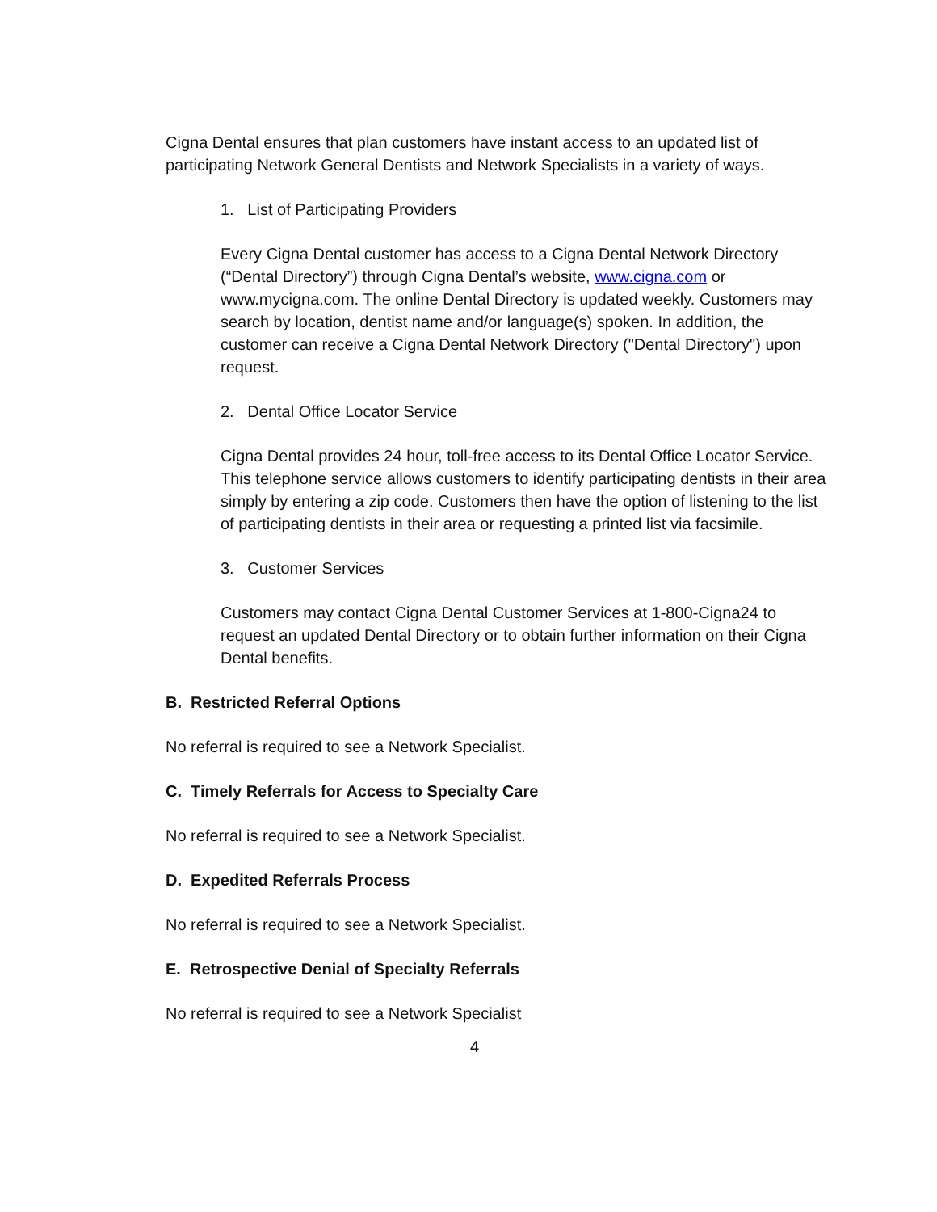Cigna Dental ensures that plan customers have instant access to an updated list of participating Network General Dentists and Network Specialists in a variety of ways.
1. List of Participating Providers
Every Cigna Dental customer has access to a Cigna Dental Network Directory (“Dental Directory”) through Cigna Dental’s website, www.cigna.com or www.mycigna.com. The online Dental Directory is updated weekly. Customers may search by location, dentist name and/or language(s) spoken. In addition, the customer can receive a Cigna Dental Network Directory ("Dental Directory") upon request.
2. Dental Office Locator Service
Cigna Dental provides 24 hour, toll-free access to its Dental Office Locator Service. This telephone service allows customers to identify participating dentists in their area simply by entering a zip code. Customers then have the option of listening to the list of participating dentists in their area or requesting a printed list via facsimile.
3. Customer Services
Customers may contact Cigna Dental Customer Services at 1-800-Cigna24 to request an updated Dental Directory or to obtain further information on their Cigna Dental benefits.
B. Restricted Referral Options
No referral is required to see a Network Specialist.
C. Timely Referrals for Access to Specialty Care
No referral is required to see a Network Specialist.
D. Expedited Referrals Process
No referral is required to see a Network Specialist.
E. Retrospective Denial of Specialty Referrals
No referral is required to see a Network Specialist
4